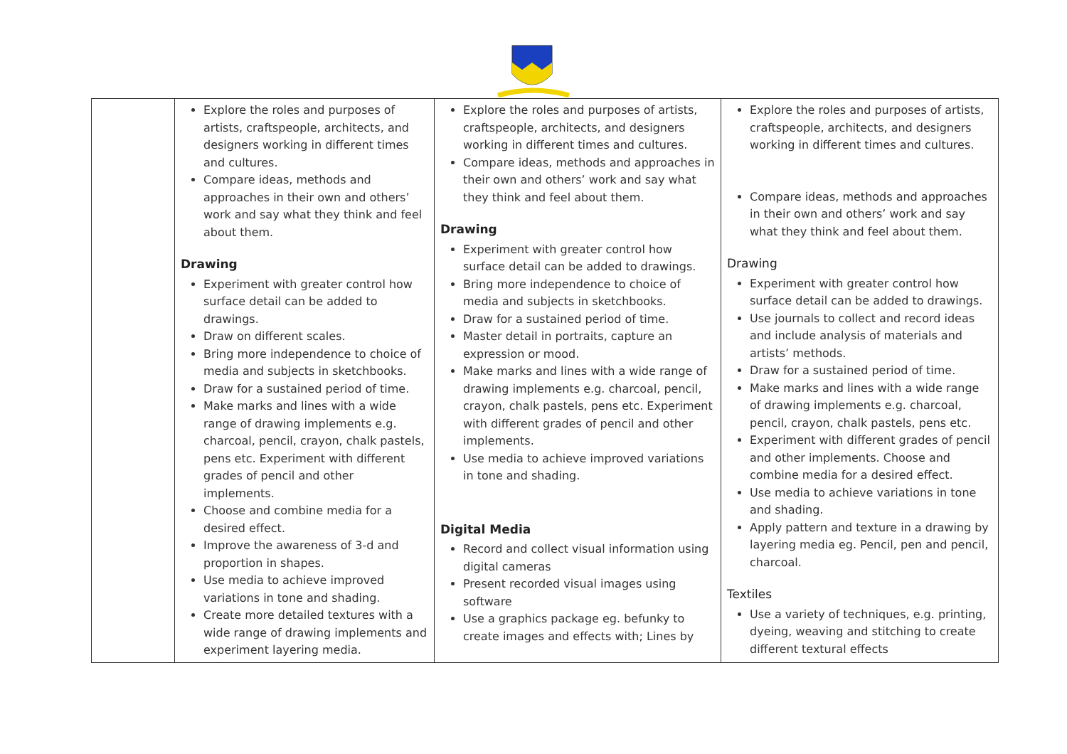| | Explore the roles and purposes of artists, craftspeople, architects, and designers working in different times and cultures. Compare ideas, methods and approaches in their own and others’ work and say what they think and feel about them. Drawing Experiment with greater control how surface detail can be added to drawings. Draw on different scales. Bring more independence to choice of media and subjects in sketchbooks. Draw for a sustained period of time. Make marks and lines with a wide range of drawing implements e.g. charcoal, pencil, crayon, chalk pastels, pens etc. Experiment with different grades of pencil and other implements. Choose and combine media for a desired effect. Improve the awareness of 3-d and proportion in shapes. Use media to achieve improved variations in tone and shading. Create more detailed textures with a wide range of drawing implements and experiment layering media. | Explore the roles and purposes of artists, craftspeople, architects, and designers working in different times and cultures. Compare ideas, methods and approaches in their own and others’ work and say what they think and feel about them. Drawing Experiment with greater control how surface detail can be added to drawings. Bring more independence to choice of media and subjects in sketchbooks. Draw for a sustained period of time. Master detail in portraits, capture an expression or mood. Make marks and lines with a wide range of drawing implements e.g. charcoal, pencil, crayon, chalk pastels, pens etc. Experiment with different grades of pencil and other implements. Use media to achieve improved variations in tone and shading. Digital Media Record and collect visual information using digital cameras Present recorded visual images using software Use a graphics package eg. befunky to create images and effects with; Lines by | Explore the roles and purposes of artists, craftspeople, architects, and designers working in different times and cultures. Compare ideas, methods and approaches in their own and others’ work and say what they think and feel about them. Drawing Experiment with greater control how surface detail can be added to drawings. Use journals to collect and record ideas and include analysis of materials and artists’ methods. Draw for a sustained period of time. Make marks and lines with a wide range of drawing implements e.g. charcoal, pencil, crayon, chalk pastels, pens etc. Experiment with different grades of pencil and other implements. Choose and combine media for a desired effect. Use media to achieve variations in tone and shading. Apply pattern and texture in a drawing by layering media eg. Pencil, pen and pencil, charcoal. Textiles Use a variety of techniques, e.g. printing, dyeing, weaving and stitching to create different textural effects |